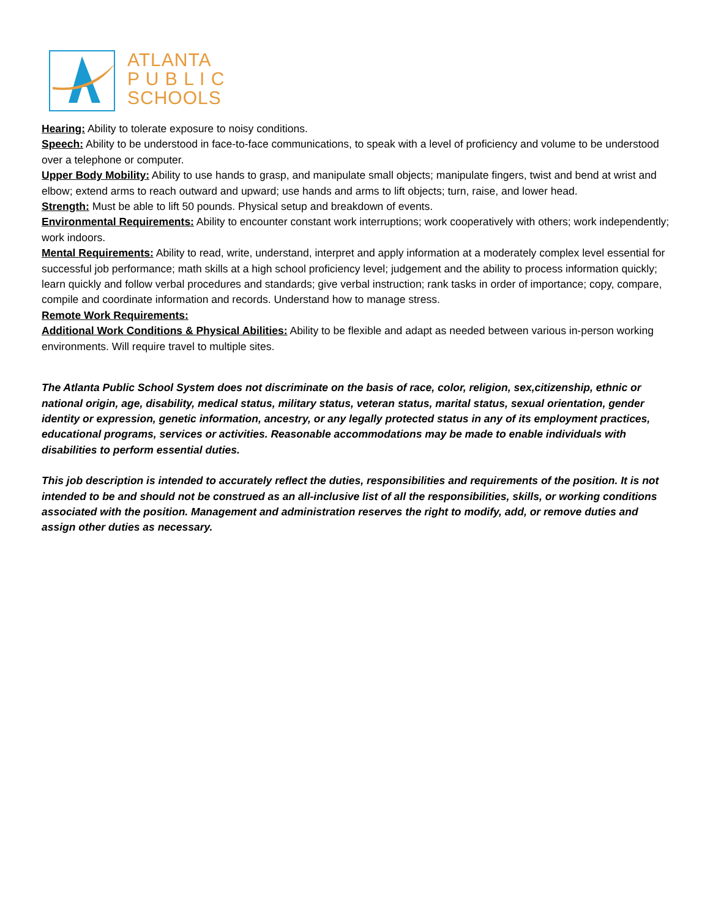ATLANTA
P U B L I C
SCHOOLS
Hearing: Ability to tolerate exposure to noisy conditions.
Speech: Ability to be understood in face-to-face communications, to speak with a level of proficiency and volume to be understood over a telephone or computer.
Upper Body Mobility: Ability to use hands to grasp, and manipulate small objects; manipulate fingers, twist and bend at wrist and elbow; extend arms to reach outward and upward; use hands and arms to lift objects; turn, raise, and lower head.
Strength: Must be able to lift 50 pounds. Physical setup and breakdown of events.
Environmental Requirements: Ability to encounter constant work interruptions; work cooperatively with others; work independently; work indoors.
Mental Requirements: Ability to read, write, understand, interpret and apply information at a moderately complex level essential for successful job performance; math skills at a high school proficiency level; judgement and the ability to process information quickly; learn quickly and follow verbal procedures and standards; give verbal instruction; rank tasks in order of importance; copy, compare, compile and coordinate information and records. Understand how to manage stress.
Remote Work Requirements:
Additional Work Conditions & Physical Abilities: Ability to be flexible and adapt as needed between various in-person working environments. Will require travel to multiple sites.
The Atlanta Public School System does not discriminate on the basis of race, color, religion, sex,citizenship, ethnic or national origin, age, disability, medical status, military status, veteran status, marital status, sexual orientation, gender identity or expression, genetic information, ancestry, or any legally protected status in any of its employment practices, educational programs, services or activities. Reasonable accommodations may be made to enable individuals with disabilities to perform essential duties.
This job description is intended to accurately reflect the duties, responsibilities and requirements of the position. It is not intended to be and should not be construed as an all-inclusive list of all the responsibilities, skills, or working conditions associated with the position. Management and administration reserves the right to modify, add, or remove duties and assign other duties as necessary.